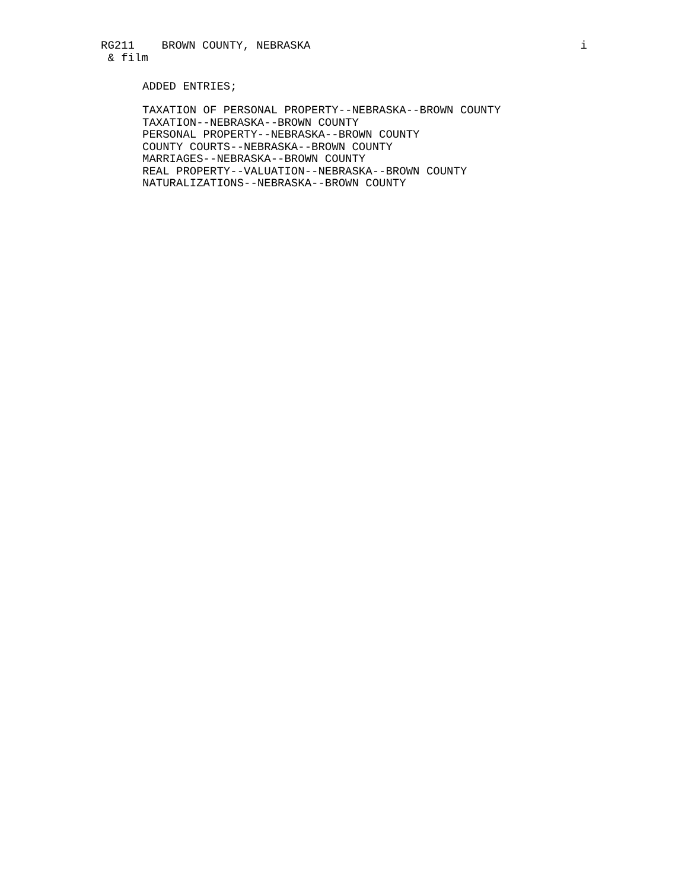RG211 BROWN COUNTY, NEBRASKA i
& film
ADDED ENTRIES;
TAXATION OF PERSONAL PROPERTY--NEBRASKA--BROWN COUNTY
TAXATION--NEBRASKA--BROWN COUNTY
PERSONAL PROPERTY--NEBRASKA--BROWN COUNTY
COUNTY COURTS--NEBRASKA--BROWN COUNTY
MARRIAGES--NEBRASKA--BROWN COUNTY
REAL PROPERTY--VALUATION--NEBRASKA--BROWN COUNTY
NATURALIZATIONS--NEBRASKA--BROWN COUNTY